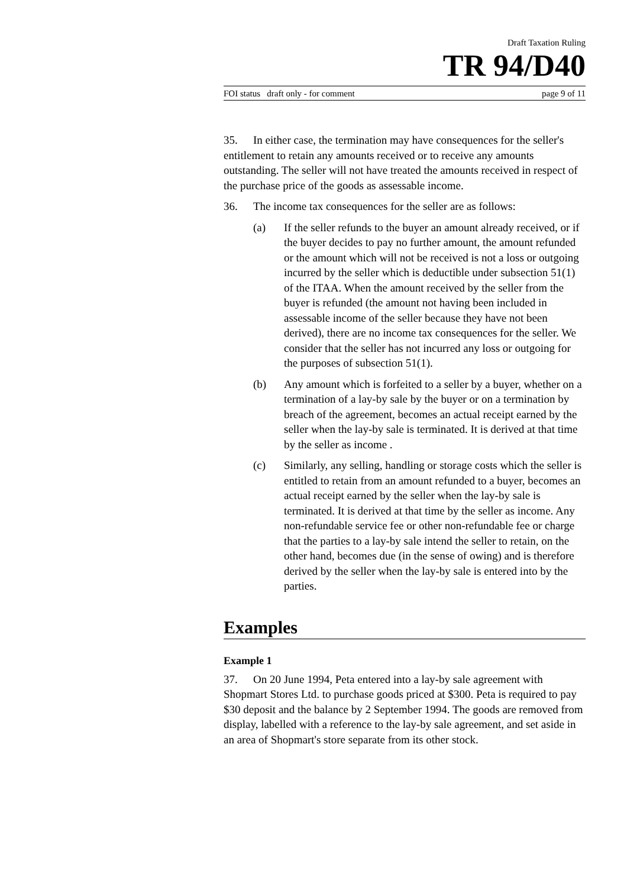Draft Taxation Ruling
TR 94/D40
FOI status draft only - for comment page 9 of 11
35. In either case, the termination may have consequences for the seller's entitlement to retain any amounts received or to receive any amounts outstanding. The seller will not have treated the amounts received in respect of the purchase price of the goods as assessable income.
36. The income tax consequences for the seller are as follows:
(a) If the seller refunds to the buyer an amount already received, or if the buyer decides to pay no further amount, the amount refunded or the amount which will not be received is not a loss or outgoing incurred by the seller which is deductible under subsection 51(1) of the ITAA. When the amount received by the seller from the buyer is refunded (the amount not having been included in assessable income of the seller because they have not been derived), there are no income tax consequences for the seller. We consider that the seller has not incurred any loss or outgoing for the purposes of subsection 51(1).
(b) Any amount which is forfeited to a seller by a buyer, whether on a termination of a lay-by sale by the buyer or on a termination by breach of the agreement, becomes an actual receipt earned by the seller when the lay-by sale is terminated. It is derived at that time by the seller as income .
(c) Similarly, any selling, handling or storage costs which the seller is entitled to retain from an amount refunded to a buyer, becomes an actual receipt earned by the seller when the lay-by sale is terminated. It is derived at that time by the seller as income. Any non-refundable service fee or other non-refundable fee or charge that the parties to a lay-by sale intend the seller to retain, on the other hand, becomes due (in the sense of owing) and is therefore derived by the seller when the lay-by sale is entered into by the parties.
Examples
Example 1
37. On 20 June 1994, Peta entered into a lay-by sale agreement with Shopmart Stores Ltd. to purchase goods priced at $300. Peta is required to pay $30 deposit and the balance by 2 September 1994. The goods are removed from display, labelled with a reference to the lay-by sale agreement, and set aside in an area of Shopmart's store separate from its other stock.